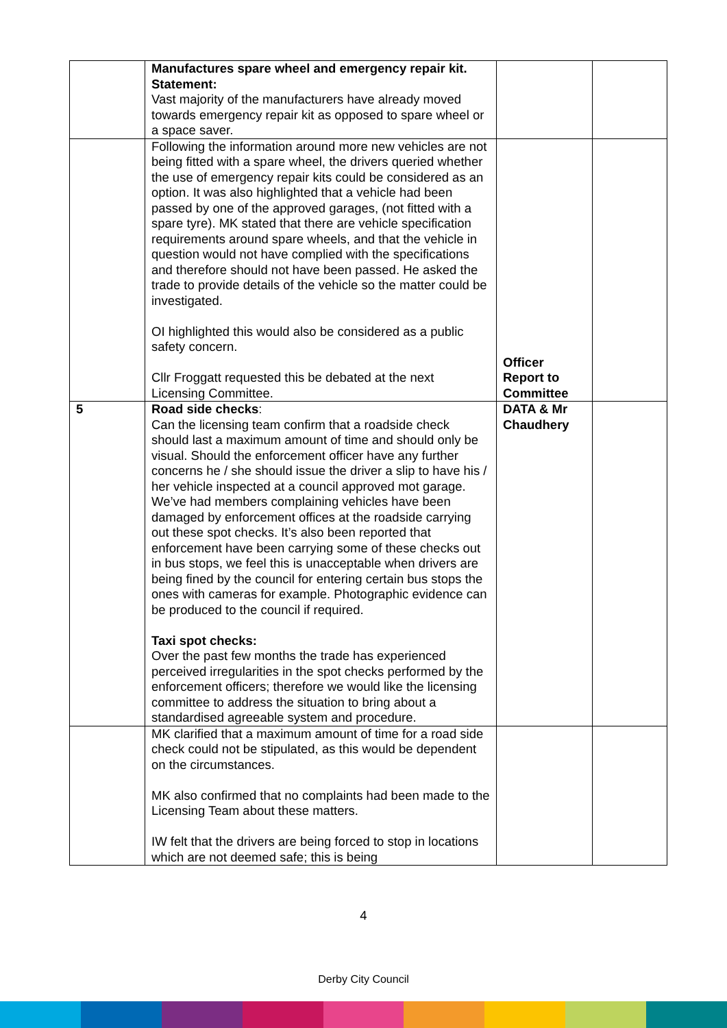| | Manufactures spare wheel and emergency repair kit. Statement: Vast majority of the manufacturers have already moved towards emergency repair kit as opposed to spare wheel or a space saver. | | |
| | Following the information around more new vehicles are not being fitted with a spare wheel, the drivers queried whether the use of emergency repair kits could be considered as an option. It was also highlighted that a vehicle had been passed by one of the approved garages, (not fitted with a spare tyre). MK stated that there are vehicle specification requirements around spare wheels, and that the vehicle in question would not have complied with the specifications and therefore should not have been passed. He asked the trade to provide details of the vehicle so the matter could be investigated. OI highlighted this would also be considered as a public safety concern. Cllr Froggatt requested this be debated at the next Licensing Committee. | Officer Report to Committee | |
| 5 | Road side checks : Can the licensing team confirm that a roadside check should last a maximum amount of time and should only be visual. Should the enforcement officer have any further concerns he / she should issue the driver a slip to have his / her vehicle inspected at a council approved mot garage. We’ve had members complaining vehicles have been damaged by enforcement offices at the roadside carrying out these spot checks. It’s also been reported that enforcement have been carrying some of these checks out in bus stops, we feel this is unacceptable when drivers are being fined by the council for entering certain bus stops the ones with cameras for example. Photographic evidence can be produced to the council if required. Taxi spot checks: Over the past few months the trade has experienced perceived irregularities in the spot checks performed by the enforcement officers; therefore we would like the licensing committee to address the situation to bring about a standardised agreeable system and procedure. | DATA & Mr Chaudhery | |
| | MK clarified that a maximum amount of time for a road side check could not be stipulated, as this would be dependent on the circumstances. MK also confirmed that no complaints had been made to the Licensing Team about these matters. IW felt that the drivers are being forced to stop in locations which are not deemed safe; this is being | | |
4
Derby City Council